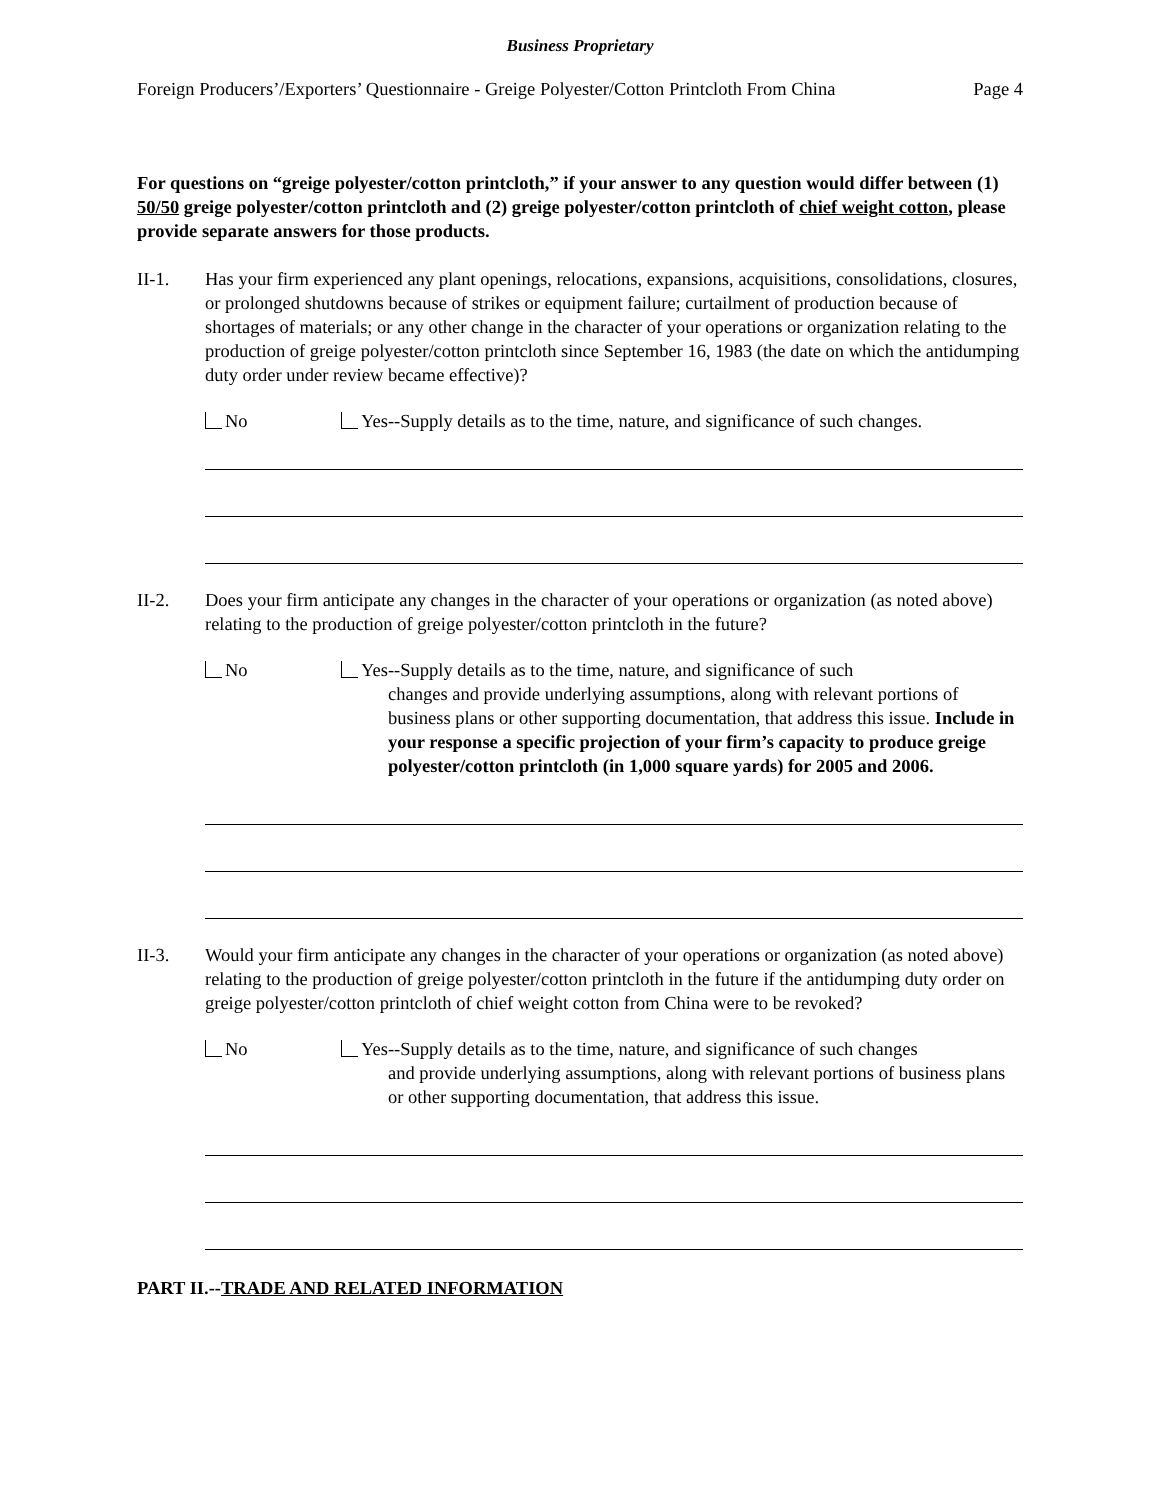Business Proprietary
Foreign Producers’/Exporters’ Questionnaire - Greige Polyester/Cotton Printcloth From China Page 4
For questions on “greige polyester/cotton printcloth,” if your answer to any question would differ between (1) 50/50 greige polyester/cotton printcloth and (2) greige polyester/cotton printcloth of chief weight cotton, please provide separate answers for those products.
II-1. Has your firm experienced any plant openings, relocations, expansions, acquisitions, consolidations, closures, or prolonged shutdowns because of strikes or equipment failure; curtailment of production because of shortages of materials; or any other change in the character of your operations or organization relating to the production of greige polyester/cotton printcloth since September 16, 1983 (the date on which the antidumping duty order under review became effective)?
No Yes--Supply details as to the time, nature, and significance of such changes.
II-2. Does your firm anticipate any changes in the character of your operations or organization (as noted above) relating to the production of greige polyester/cotton printcloth in the future?
No Yes--Supply details as to the time, nature, and significance of such
changes and provide underlying assumptions, along with relevant portions of business plans or other supporting documentation, that address this issue. Include in your response a specific projection of your firm’s capacity to produce greige polyester/cotton printcloth (in 1,000 square yards) for 2005 and 2006.
II-3. Would your firm anticipate any changes in the character of your operations or organization (as noted above) relating to the production of greige polyester/cotton printcloth in the future if the antidumping duty order on greige polyester/cotton printcloth of chief weight cotton from China were to be revoked?
No Yes--Supply details as to the time, nature, and significance of such changes
and provide underlying assumptions, along with relevant portions of business plans or other supporting documentation, that address this issue.
PART II.--TRADE AND RELATED INFORMATION